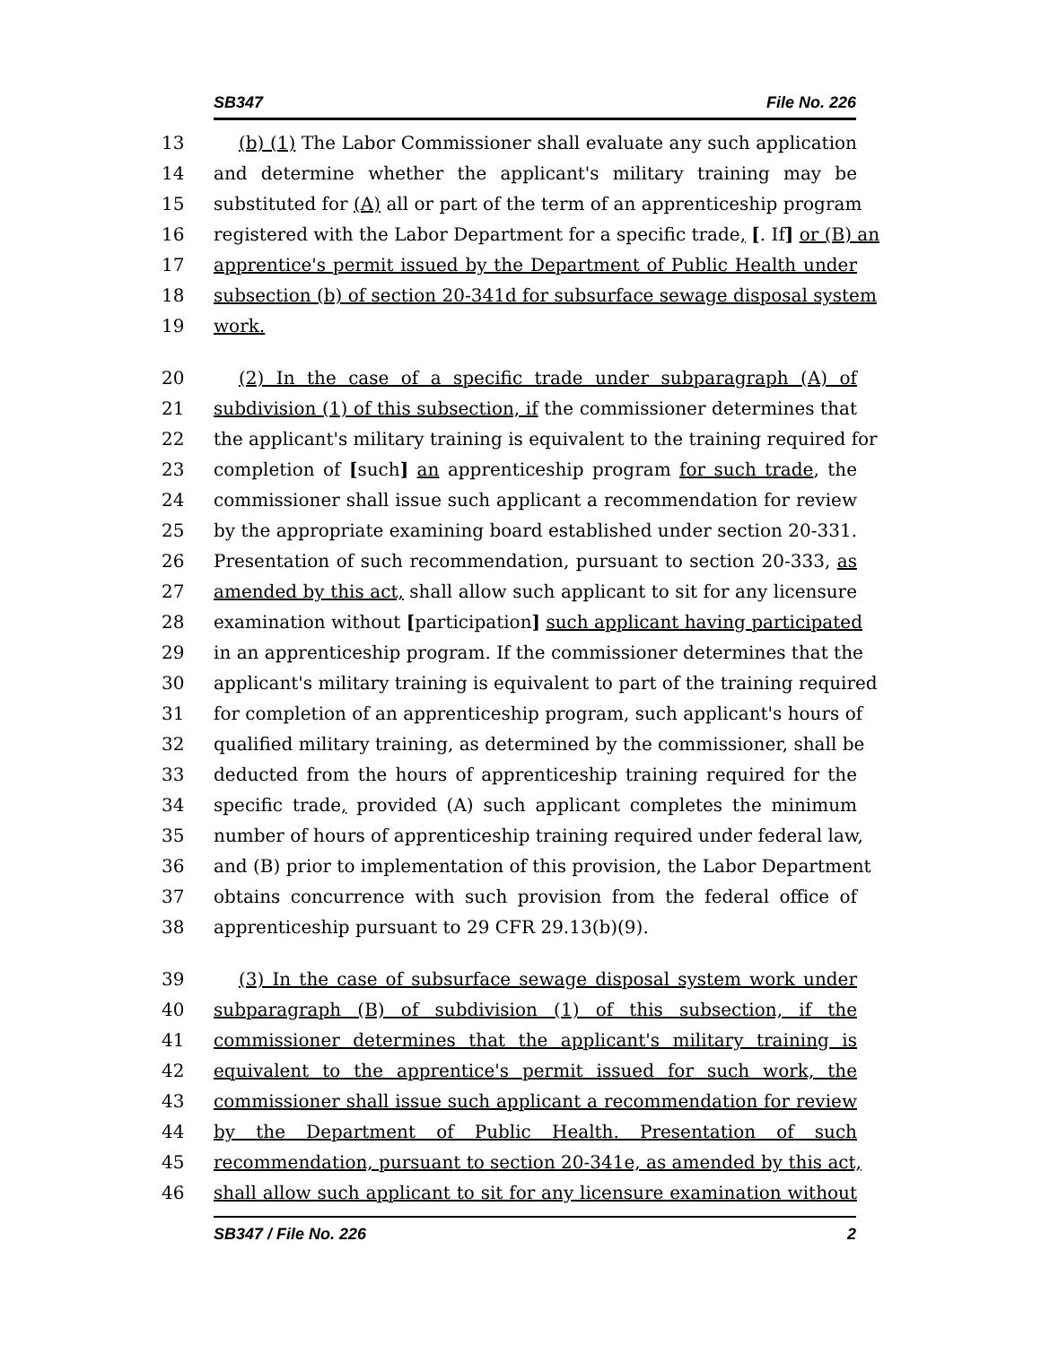SB347 File No. 226
13 (b) (1) The Labor Commissioner shall evaluate any such application
14 and determine whether the applicant's military training may be
15 substituted for (A) all or part of the term of an apprenticeship program
16 registered with the Labor Department for a specific trade, [. If] or (B) an
17 apprentice's permit issued by the Department of Public Health under
18 subsection (b) of section 20-341d for subsurface sewage disposal system
19 work.
20 (2) In the case of a specific trade under subparagraph (A) of
21 subdivision (1) of this subsection, if the commissioner determines that
22 the applicant's military training is equivalent to the training required for
23 completion of [such] an apprenticeship program for such trade, the
24 commissioner shall issue such applicant a recommendation for review
25 by the appropriate examining board established under section 20-331.
26 Presentation of such recommendation, pursuant to section 20-333, as
27 amended by this act, shall allow such applicant to sit for any licensure
28 examination without [participation] such applicant having participated
29 in an apprenticeship program. If the commissioner determines that the
30 applicant's military training is equivalent to part of the training required
31 for completion of an apprenticeship program, such applicant's hours of
32 qualified military training, as determined by the commissioner, shall be
33 deducted from the hours of apprenticeship training required for the
34 specific trade, provided (A) such applicant completes the minimum
35 number of hours of apprenticeship training required under federal law,
36 and (B) prior to implementation of this provision, the Labor Department
37 obtains concurrence with such provision from the federal office of
38 apprenticeship pursuant to 29 CFR 29.13(b)(9).
39 (3) In the case of subsurface sewage disposal system work under
40 subparagraph (B) of subdivision (1) of this subsection, if the
41 commissioner determines that the applicant's military training is
42 equivalent to the apprentice's permit issued for such work, the
43 commissioner shall issue such applicant a recommendation for review
44 by the Department of Public Health. Presentation of such
45 recommendation, pursuant to section 20-341e, as amended by this act,
46 shall allow such applicant to sit for any licensure examination without
SB347 / File No. 226 2